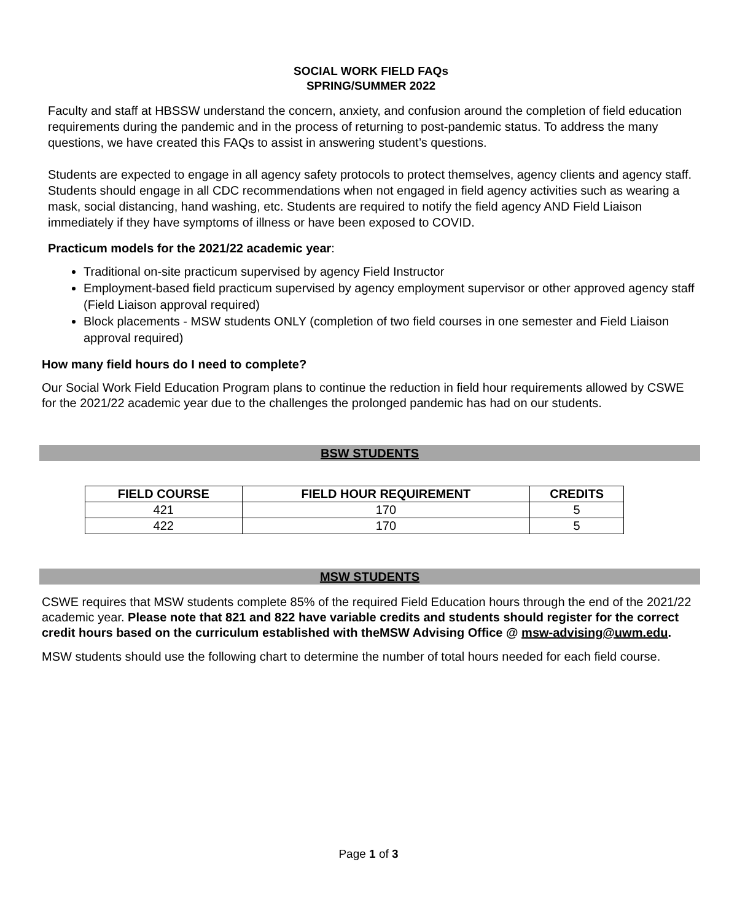SOCIAL WORK FIELD FAQs
SPRING/SUMMER 2022
Faculty and staff at HBSSW understand the concern, anxiety, and confusion around the completion of field education requirements during the pandemic and in the process of returning to post-pandemic status. To address the many questions, we have created this FAQs to assist in answering student’s questions.
Students are expected to engage in all agency safety protocols to protect themselves, agency clients and agency staff. Students should engage in all CDC recommendations when not engaged in field agency activities such as wearing a mask, social distancing, hand washing, etc. Students are required to notify the field agency AND Field Liaison immediately if they have symptoms of illness or have been exposed to COVID.
Practicum models for the 2021/22 academic year:
Traditional on-site practicum supervised by agency Field Instructor
Employment-based field practicum supervised by agency employment supervisor or other approved agency staff (Field Liaison approval required)
Block placements - MSW students ONLY (completion of two field courses in one semester and Field Liaison approval required)
How many field hours do I need to complete?
Our Social Work Field Education Program plans to continue the reduction in field hour requirements allowed by CSWE for the 2021/22 academic year due to the challenges the prolonged pandemic has had on our students.
BSW STUDENTS
| FIELD COURSE | FIELD HOUR REQUIREMENT | CREDITS |
| --- | --- | --- |
| 421 | 170 | 5 |
| 422 | 170 | 5 |
MSW STUDENTS
CSWE requires that MSW students complete 85% of the required Field Education hours through the end of the 2021/22 academic year. Please note that 821 and 822 have variable credits and students should register for the correct credit hours based on the curriculum established with theMSW Advising Office @ msw-advising@uwm.edu.
MSW students should use the following chart to determine the number of total hours needed for each field course.
Page 1 of 3